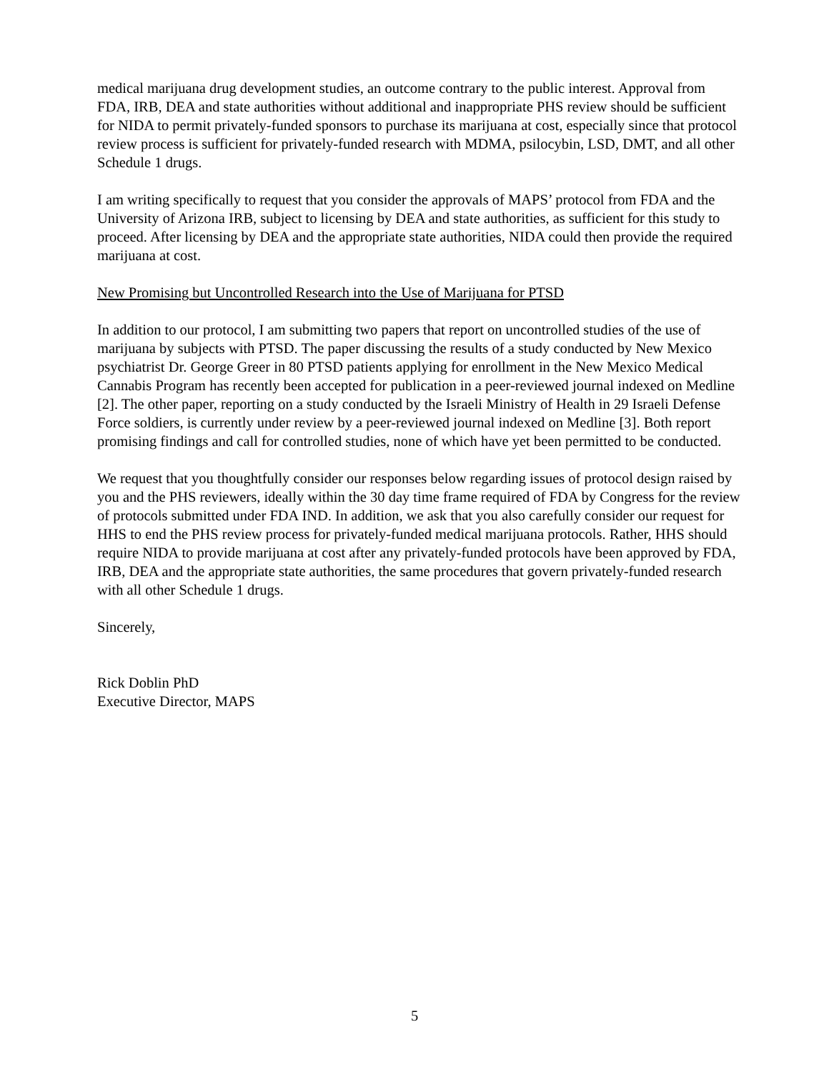medical marijuana drug development studies, an outcome contrary to the public interest. Approval from FDA, IRB, DEA and state authorities without additional and inappropriate PHS review should be sufficient for NIDA to permit privately-funded sponsors to purchase its marijuana at cost, especially since that protocol review process is sufficient for privately-funded research with MDMA, psilocybin, LSD, DMT, and all other Schedule 1 drugs.
I am writing specifically to request that you consider the approvals of MAPS’ protocol from FDA and the University of Arizona IRB, subject to licensing by DEA and state authorities, as sufficient for this study to proceed. After licensing by DEA and the appropriate state authorities, NIDA could then provide the required marijuana at cost.
New Promising but Uncontrolled Research into the Use of Marijuana for PTSD
In addition to our protocol, I am submitting two papers that report on uncontrolled studies of the use of marijuana by subjects with PTSD. The paper discussing the results of a study conducted by New Mexico psychiatrist Dr. George Greer in 80 PTSD patients applying for enrollment in the New Mexico Medical Cannabis Program has recently been accepted for publication in a peer-reviewed journal indexed on Medline [2]. The other paper, reporting on a study conducted by the Israeli Ministry of Health in 29 Israeli Defense Force soldiers, is currently under review by a peer-reviewed journal indexed on Medline [3]. Both report promising findings and call for controlled studies, none of which have yet been permitted to be conducted.
We request that you thoughtfully consider our responses below regarding issues of protocol design raised by you and the PHS reviewers, ideally within the 30 day time frame required of FDA by Congress for the review of protocols submitted under FDA IND. In addition, we ask that you also carefully consider our request for HHS to end the PHS review process for privately-funded medical marijuana protocols. Rather, HHS should require NIDA to provide marijuana at cost after any privately-funded protocols have been approved by FDA, IRB, DEA and the appropriate state authorities, the same procedures that govern privately-funded research with all other Schedule 1 drugs.
Sincerely,
Rick Doblin PhD
Executive Director, MAPS
5